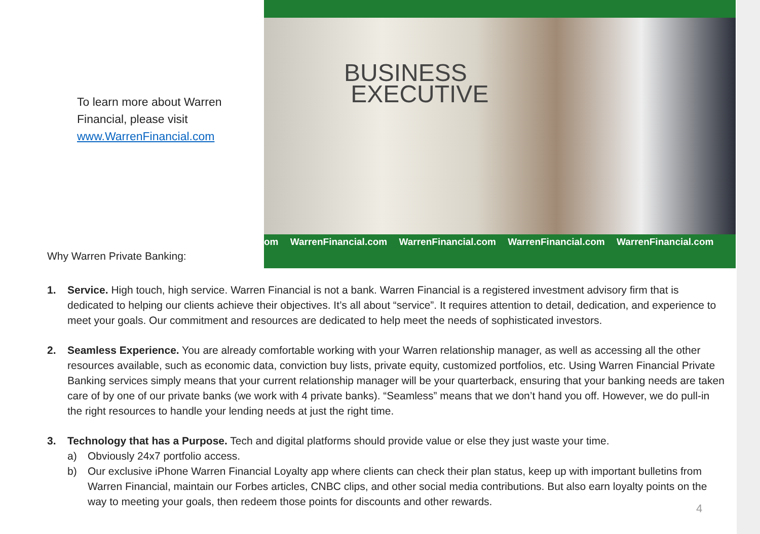To learn more about Warren
Financial, please visit
www.WarrenFinancial.com
Why Warren Private Banking:
BUSINESS
EXECUTIVE
om WarrenFinancial.com WarrenFinancial.com WarrenFinancial.com WarrenFinancial.com
1. Service. High touch, high service. Warren Financial is not a bank. Warren Financial is a registered investment advisory firm that is dedicated to helping our clients achieve their objectives. It’s all about “service”. It requires attention to detail, dedication, and experience to meet your goals. Our commitment and resources are dedicated to help meet the needs of sophisticated investors.
2. Seamless Experience. You are already comfortable working with your Warren relationship manager, as well as accessing all the other resources available, such as economic data, conviction buy lists, private equity, customized portfolios, etc. Using Warren Financial Private Banking services simply means that your current relationship manager will be your quarterback, ensuring that your banking needs are taken care of by one of our private banks (we work with 4 private banks). “Seamless” means that we don’t hand you off. However, we do pull-in the right resources to handle your lending needs at just the right time.
3. Technology that has a Purpose. Tech and digital platforms should provide value or else they just waste your time.
a) Obviously 24x7 portfolio access.
b) Our exclusive iPhone Warren Financial Loyalty app where clients can check their plan status, keep up with important bulletins from Warren Financial, maintain our Forbes articles, CNBC clips, and other social media contributions. But also earn loyalty points on the way to meeting your goals, then redeem those points for discounts and other rewards.
4